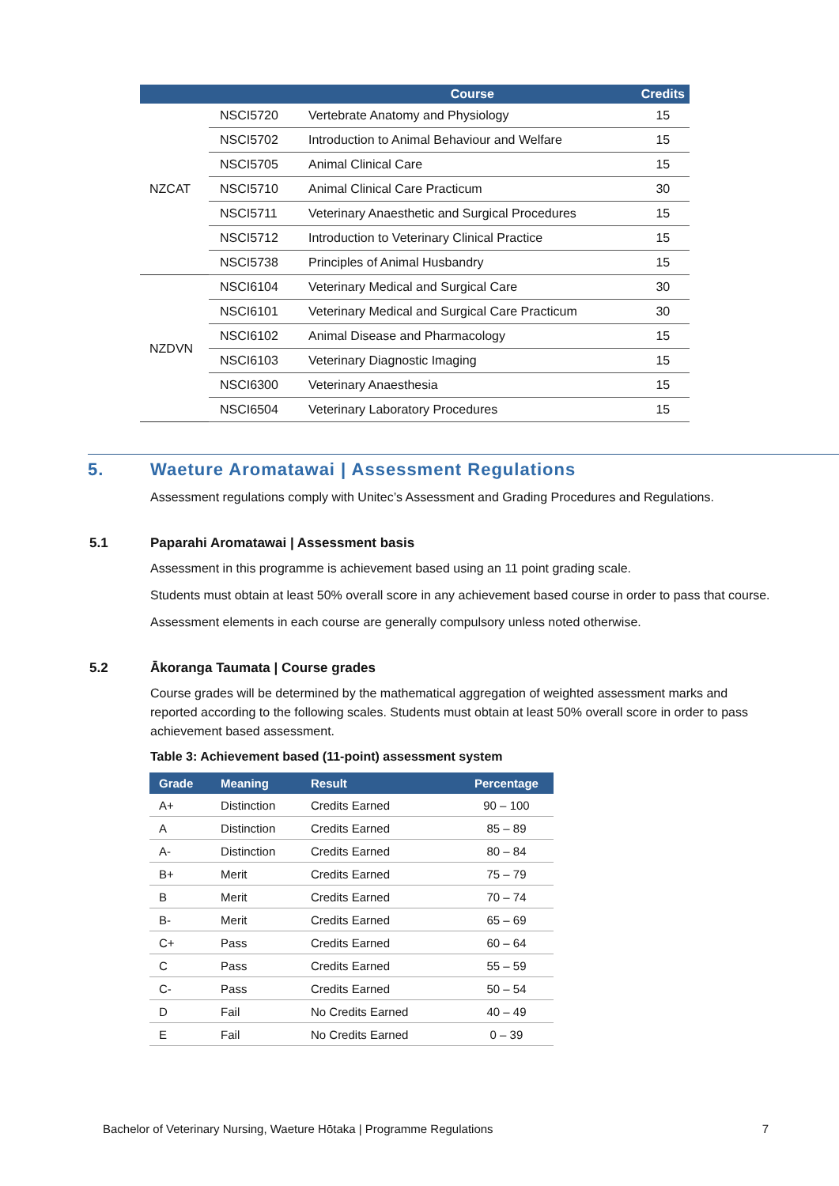| | | Course | Credits |
| --- | --- | --- | --- |
| NZCAT | NSCI5720 | Vertebrate Anatomy and Physiology | 15 |
| | NSCI5702 | Introduction to Animal Behaviour and Welfare | 15 |
| | NSCI5705 | Animal Clinical Care | 15 |
| | NSCI5710 | Animal Clinical Care Practicum | 30 |
| | NSCI5711 | Veterinary Anaesthetic and Surgical Procedures | 15 |
| | NSCI5712 | Introduction to Veterinary Clinical Practice | 15 |
| | NSCI5738 | Principles of Animal Husbandry | 15 |
| NZDVN | NSCI6104 | Veterinary Medical and Surgical Care | 30 |
| | NSCI6101 | Veterinary Medical and Surgical Care Practicum | 30 |
| | NSCI6102 | Animal Disease and Pharmacology | 15 |
| | NSCI6103 | Veterinary Diagnostic Imaging | 15 |
| | NSCI6300 | Veterinary Anaesthesia | 15 |
| | NSCI6504 | Veterinary Laboratory Procedures | 15 |
5. Waeture Aromatawai | Assessment Regulations
Assessment regulations comply with Unitec’s Assessment and Grading Procedures and Regulations.
5.1 Paparahi Aromatawai | Assessment basis
Assessment in this programme is achievement based using an 11 point grading scale.
Students must obtain at least 50% overall score in any achievement based course in order to pass that course.
Assessment elements in each course are generally compulsory unless noted otherwise.
5.2 Ākoranga Taumata | Course grades
Course grades will be determined by the mathematical aggregation of weighted assessment marks and reported according to the following scales. Students must obtain at least 50% overall score in order to pass achievement based assessment.
Table 3: Achievement based (11-point) assessment system
| Grade | Meaning | Result | Percentage |
| --- | --- | --- | --- |
| A+ | Distinction | Credits Earned | 90 – 100 |
| A | Distinction | Credits Earned | 85 – 89 |
| A- | Distinction | Credits Earned | 80 – 84 |
| B+ | Merit | Credits Earned | 75 – 79 |
| B | Merit | Credits Earned | 70 – 74 |
| B- | Merit | Credits Earned | 65 – 69 |
| C+ | Pass | Credits Earned | 60 – 64 |
| C | Pass | Credits Earned | 55 – 59 |
| C- | Pass | Credits Earned | 50 – 54 |
| D | Fail | No Credits Earned | 40 – 49 |
| E | Fail | No Credits Earned | 0 – 39 |
Bachelor of Veterinary Nursing, Waeture Hōtaka | Programme Regulations 7